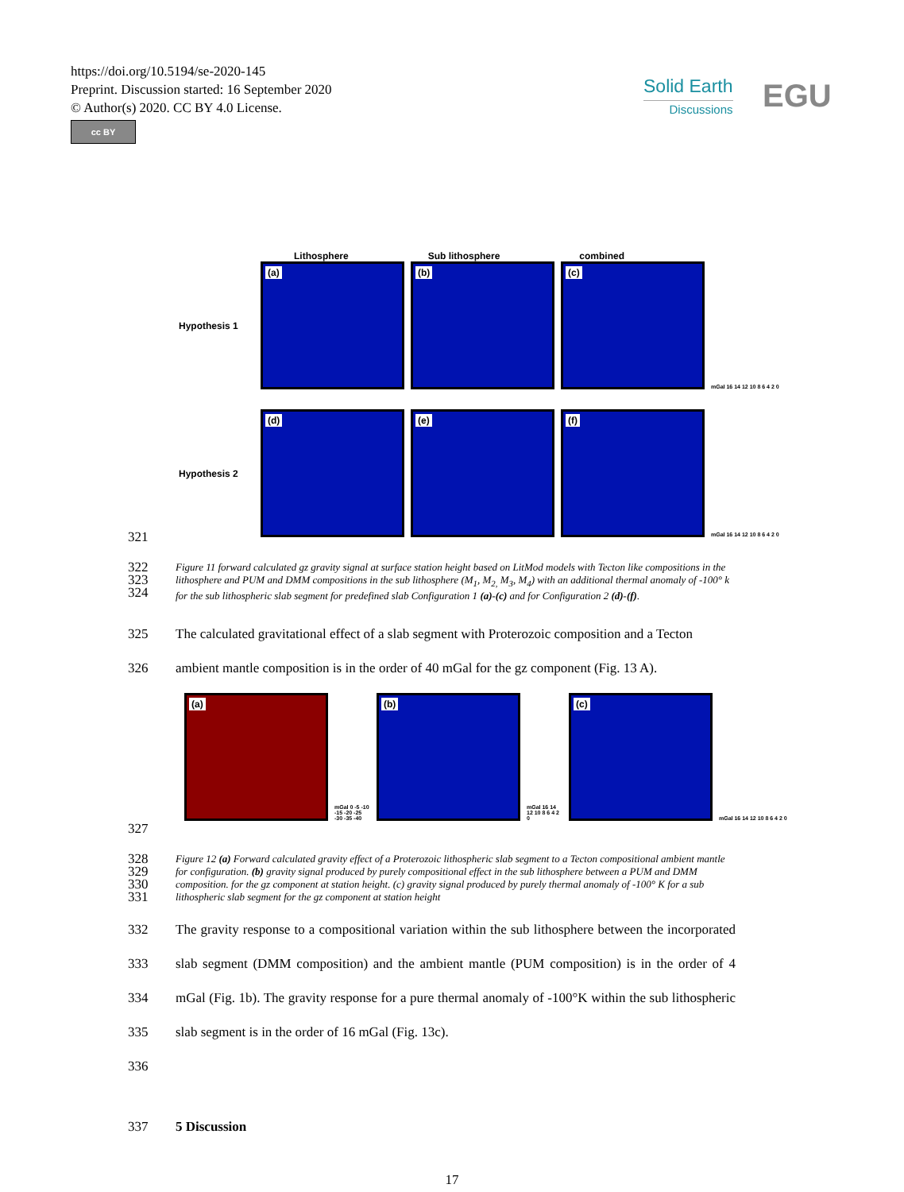https://doi.org/10.5194/se-2020-145
Preprint. Discussion started: 16 September 2020
© Author(s) 2020. CC BY 4.0 License.
cc BY
Solid Earth
Discussions
EGU
Lithosphere Sub lithosphere combined
Hypothesis 1
(a)
(b)
(c)
mGal 16 14 12 10 8 6 4 2 0
Hypothesis 2
(d)
(e)
(f)
mGal 16 14 12 10 8 6 4 2 0
321
322
323
324
Figure 11 forward calculated gz gravity signal at surface station height based on LitMod models with Tecton like compositions in the lithosphere and PUM and DMM compositions in the sub lithosphere (M<sub>1</sub>, M<sub>2,</sub> M<sub>3</sub>, M<sub>4</sub>) with an additional thermal anomaly of -100° k for the sub lithospheric slab segment for predefined slab Configuration 1 (a)-(c) and for Configuration 2 (d)-(f).
325
326
The calculated gravitational effect of a slab segment with Proterozoic composition and a Tecton ambient mantle composition is in the order of 40 mGal for the gz component (Fig. 13 A).
(a)
mGal 0 -5 -10 -15 -20 -25 -30 -35 -40
(b)
mGal 16 14 12 10 8 6 4 2 0
(c)
mGal 16 14 12 10 8 6 4 2 0
327
328
329
330
331
Figure 12 (a) Forward calculated gravity effect of a Proterozoic lithospheric slab segment to a Tecton compositional ambient mantle for configuration. (b) gravity signal produced by purely compositional effect in the sub lithosphere between a PUM and DMM composition. for the gz component at station height. (c) gravity signal produced by purely thermal anomaly of -100° K for a sub lithospheric slab segment for the gz component at station height
332
333
334
335
336
The gravity response to a compositional variation within the sub lithosphere between the incorporated slab segment (DMM composition) and the ambient mantle (PUM composition) is in the order of 4 mGal (Fig. 1b). The gravity response for a pure thermal anomaly of -100°K within the sub lithospheric slab segment is in the order of 16 mGal (Fig. 13c).
337 5 Discussion
17